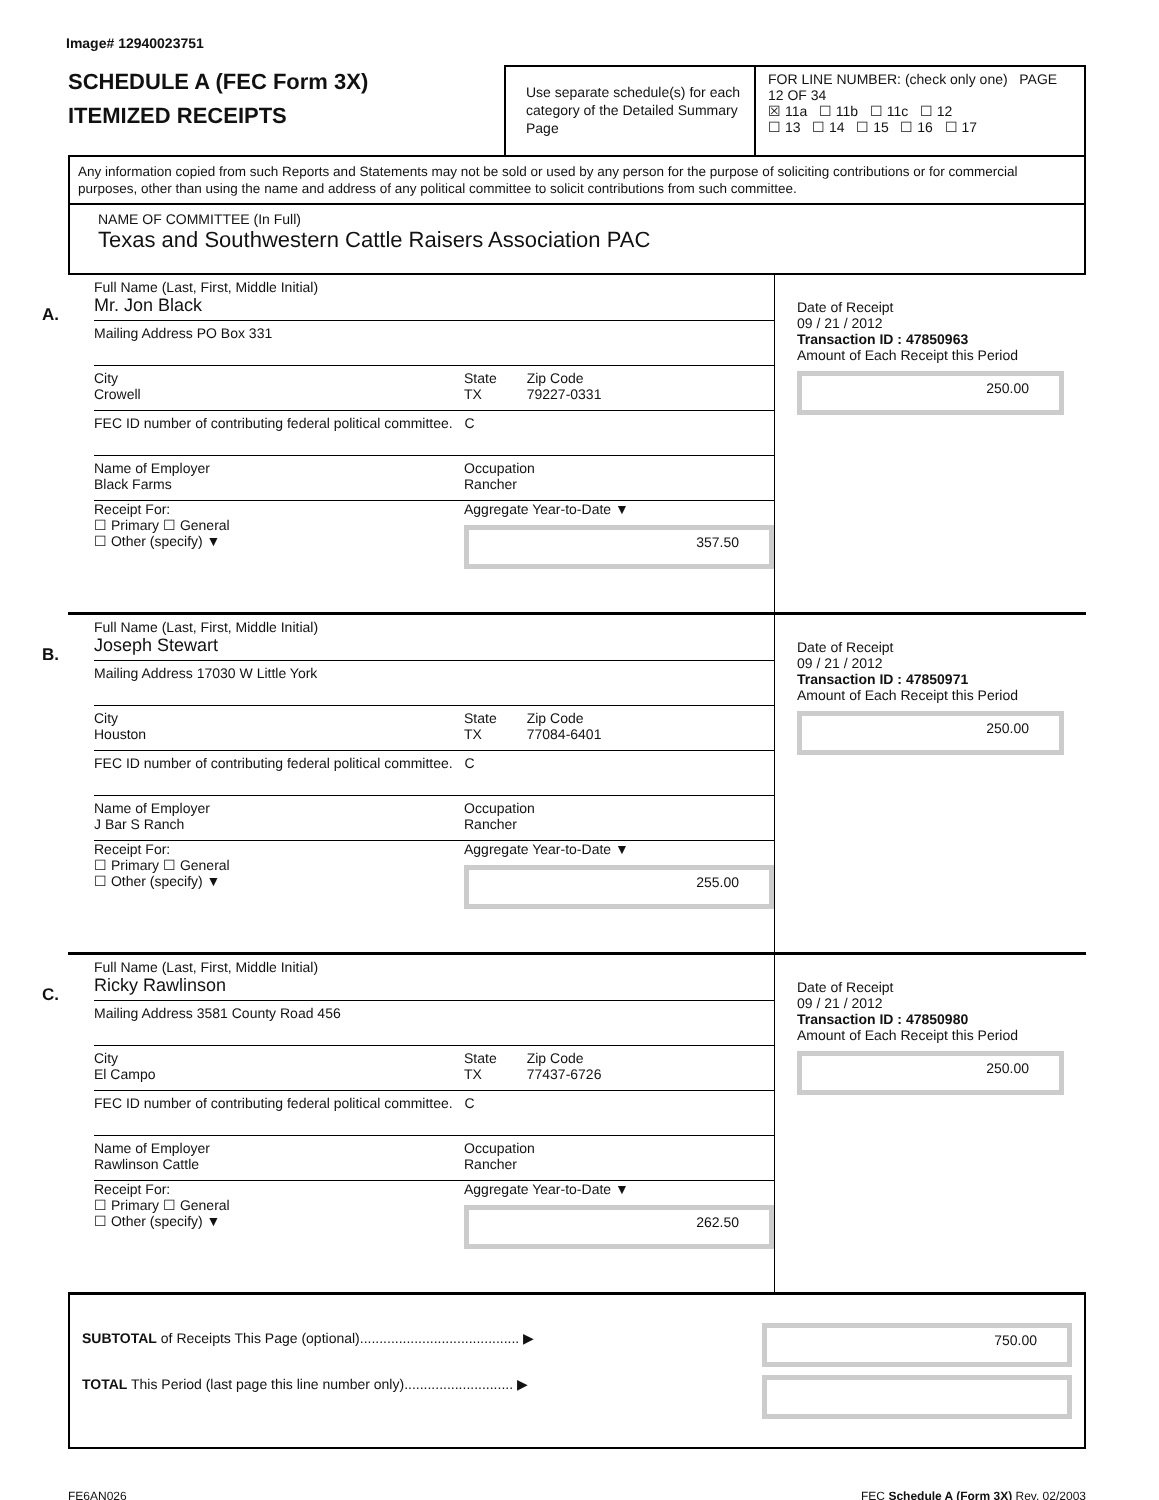Image# 12940023751
SCHEDULE A (FEC Form 3X)
ITEMIZED RECEIPTS
Use separate schedule(s) for each category of the Detailed Summary Page
FOR LINE NUMBER: (check only one) PAGE 12 OF 34
☒ 11a ☐ 11b ☐ 11c ☐ 12
☐ 13 ☐ 14 ☐ 15 ☐ 16 ☐ 17
Any information copied from such Reports and Statements may not be sold or used by any person for the purpose of soliciting contributions or for commercial purposes, other than using the name and address of any political committee to solicit contributions from such committee.
NAME OF COMMITTEE (In Full)
Texas and Southwestern Cattle Raisers Association PAC
A.
Full Name (Last, First, Middle Initial)
Mr. Jon Black
Mailing Address PO Box 331
City
Crowell
State
TX
Zip Code
79227-0331
FEC ID number of contributing federal political committee. C
Name of Employer
Black Farms
Occupation
Rancher
Receipt For:
☐ Primary ☐ General
☐ Other (specify) ▼
Aggregate Year-to-Date ▼
357.50
Date of Receipt
09 / 21 / 2012
Transaction ID : 47850963
Amount of Each Receipt this Period
250.00
B.
Full Name (Last, First, Middle Initial)
Joseph Stewart
Mailing Address 17030 W Little York
City
Houston
State
TX
Zip Code
77084-6401
FEC ID number of contributing federal political committee. C
Name of Employer
J Bar S Ranch
Occupation
Rancher
Receipt For:
☐ Primary ☐ General
☐ Other (specify) ▼
Aggregate Year-to-Date ▼
255.00
Date of Receipt
09 / 21 / 2012
Transaction ID : 47850971
Amount of Each Receipt this Period
250.00
C.
Full Name (Last, First, Middle Initial)
Ricky Rawlinson
Mailing Address 3581 County Road 456
City
El Campo
State
TX
Zip Code
77437-6726
FEC ID number of contributing federal political committee. C
Name of Employer
Rawlinson Cattle
Occupation
Rancher
Receipt For:
☐ Primary ☐ General
☐ Other (specify) ▼
Aggregate Year-to-Date ▼
262.50
Date of Receipt
09 / 21 / 2012
Transaction ID : 47850980
Amount of Each Receipt this Period
250.00
SUBTOTAL of Receipts This Page (optional)......................................... ▶
TOTAL This Period (last page this line number only)............................ ▶
750.00
FE6AN026 FEC Schedule A (Form 3X) Rev. 02/2003